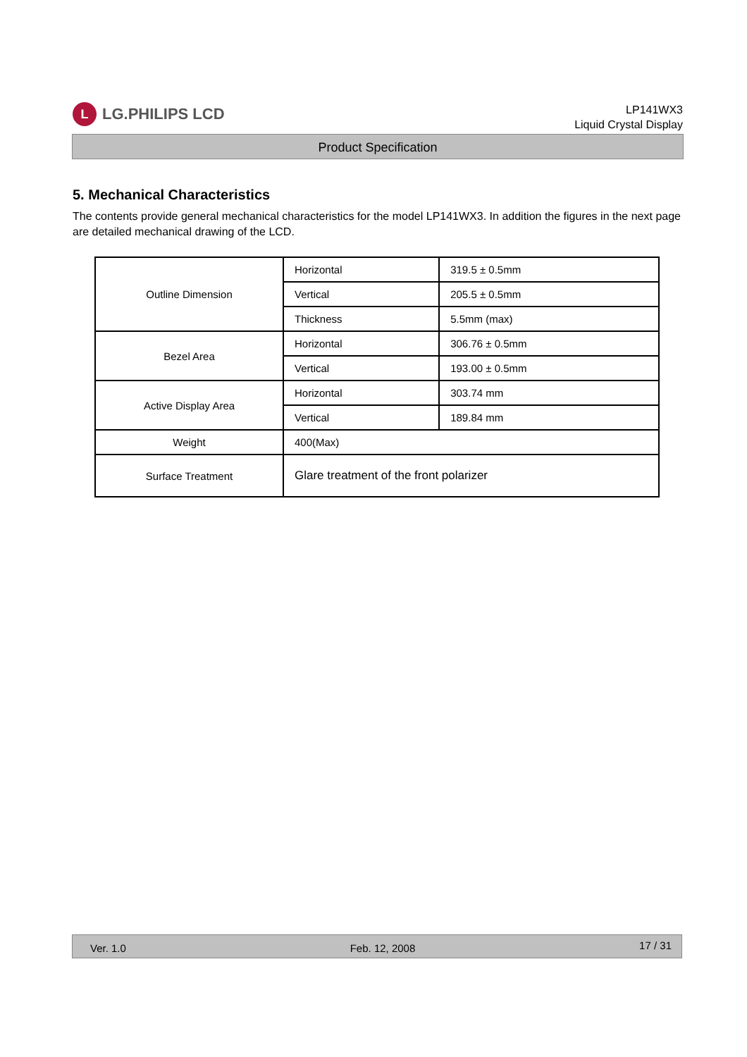L LG.PHILIPS LCD
LP141WX3
Liquid Crystal Display
Product Specification
5. Mechanical Characteristics
The contents provide general mechanical characteristics for the model LP141WX3. In addition the figures in the next page are detailed mechanical drawing of the LCD.
| Outline Dimension | Horizontal | 319.5 ± 0.5mm |
| | Vertical | 205.5 ± 0.5mm |
| | Thickness | 5.5mm (max) |
| Bezel Area | Horizontal | 306.76 ± 0.5mm |
| | Vertical | 193.00 ± 0.5mm |
| Active Display Area | Horizontal | 303.74 mm |
| | Vertical | 189.84 mm |
| Weight | 400(Max) | |
| Surface Treatment | Glare treatment of the front polarizer | |
Ver. 1.0 Feb. 12, 2008 17 / 31